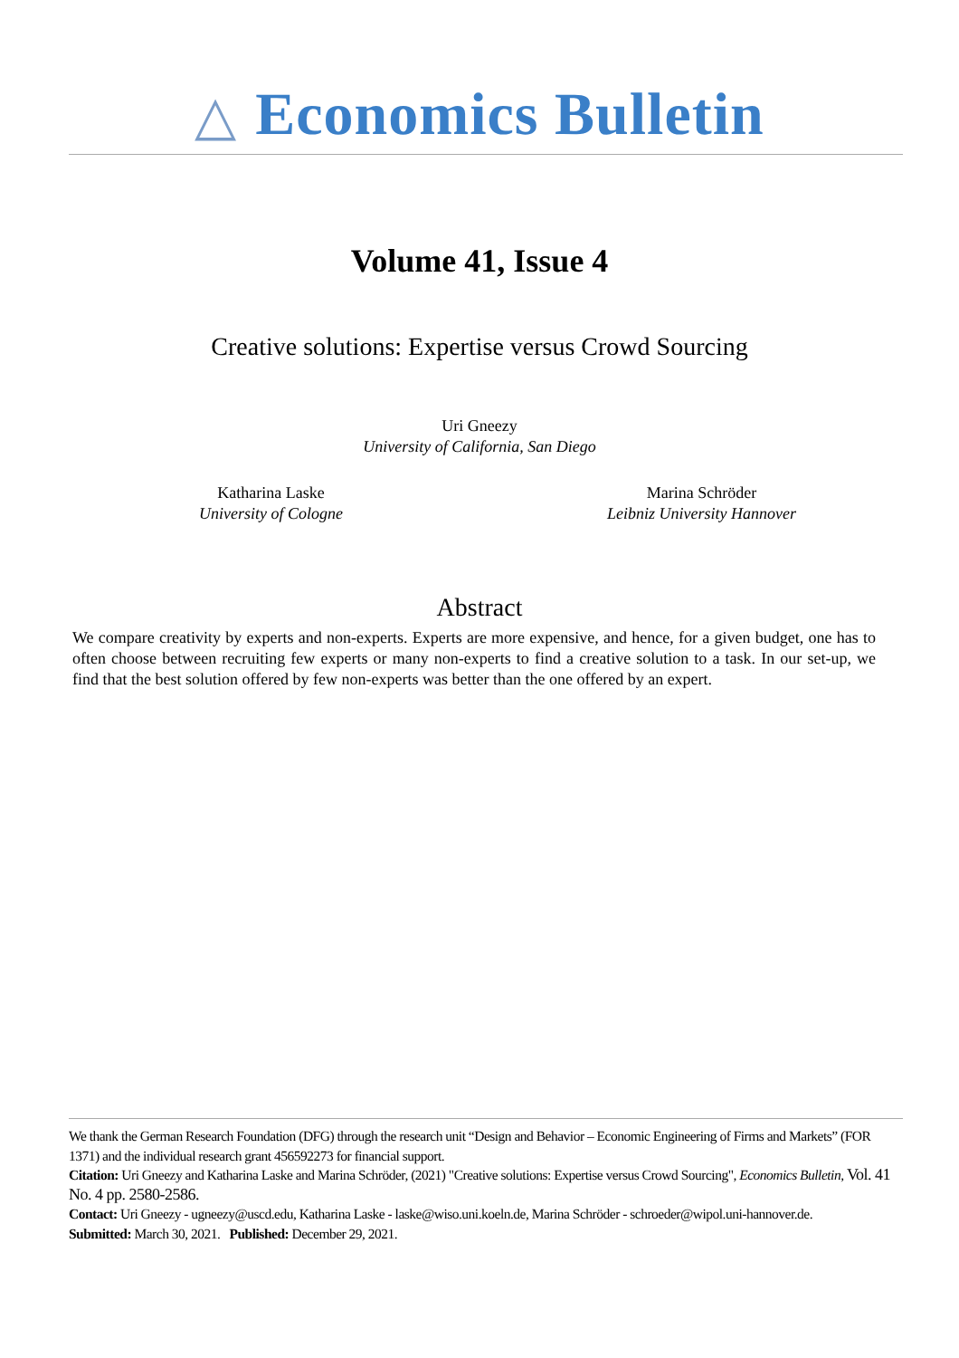△ Economics Bulletin
Volume 41, Issue 4
Creative solutions: Expertise versus Crowd Sourcing
Uri Gneezy
University of California, San Diego
Katharina Laske
University of Cologne
Marina Schröder
Leibniz University Hannover
Abstract
We compare creativity by experts and non-experts. Experts are more expensive, and hence, for a given budget, one has to often choose between recruiting few experts or many non-experts to find a creative solution to a task. In our set-up, we find that the best solution offered by few non-experts was better than the one offered by an expert.
We thank the German Research Foundation (DFG) through the research unit “Design and Behavior – Economic Engineering of Firms and Markets” (FOR 1371) and the individual research grant 456592273 for financial support.
Citation: Uri Gneezy and Katharina Laske and Marina Schröder, (2021) "Creative solutions: Expertise versus Crowd Sourcing", Economics Bulletin, Vol. 41 No. 4 pp. 2580-2586.
Contact: Uri Gneezy - ugneezy@uscd.edu, Katharina Laske - laske@wiso.uni.koeln.de, Marina Schröder - schroeder@wipol.uni-hannover.de.
Submitted: March 30, 2021. Published: December 29, 2021.